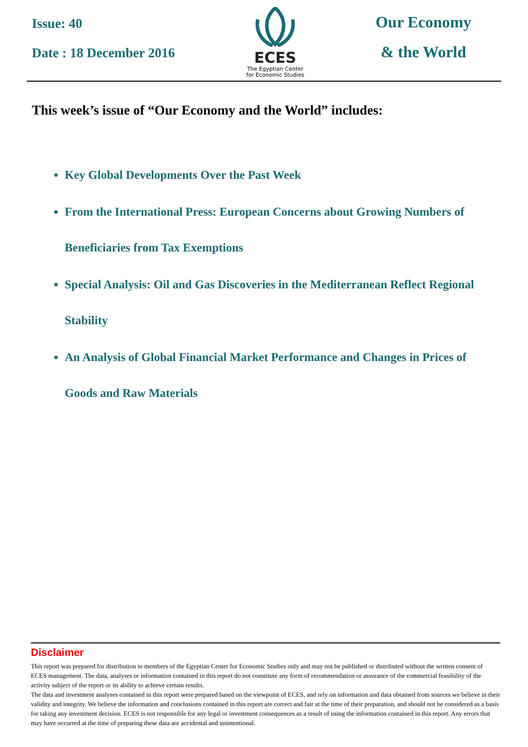Issue: 40
Date : 18 December 2016
ECES
The Egyptian Center
for Economic Studies
Our Economy
& the World
This week’s issue of “Our Economy and the World” includes:
Key Global Developments Over the Past Week
From the International Press: European Concerns about Growing Numbers of Beneficiaries from Tax Exemptions
Special Analysis: Oil and Gas Discoveries in the Mediterranean Reflect Regional Stability
An Analysis of Global Financial Market Performance and Changes in Prices of Goods and Raw Materials
Disclaimer
This report was prepared for distribution to members of the Egyptian Center for Economic Studies only and may not be published or distributed without the written consent of ECES management. The data, analyses or information contained in this report do not constitute any form of recommendation or assurance of the commercial feasibility of the activity subject of the report or its ability to achieve certain results.
The data and investment analyses contained in this report were prepared based on the viewpoint of ECES, and rely on information and data obtained from sources we believe in their validity and integrity. We believe the information and conclusions contained in this report are correct and fair at the time of their preparation, and should not be considered as a basis for taking any investment decision. ECES is not responsible for any legal or investment consequences as a result of using the information contained in this report. Any errors that may have occurred at the time of preparing these data are accidental and unintentional.